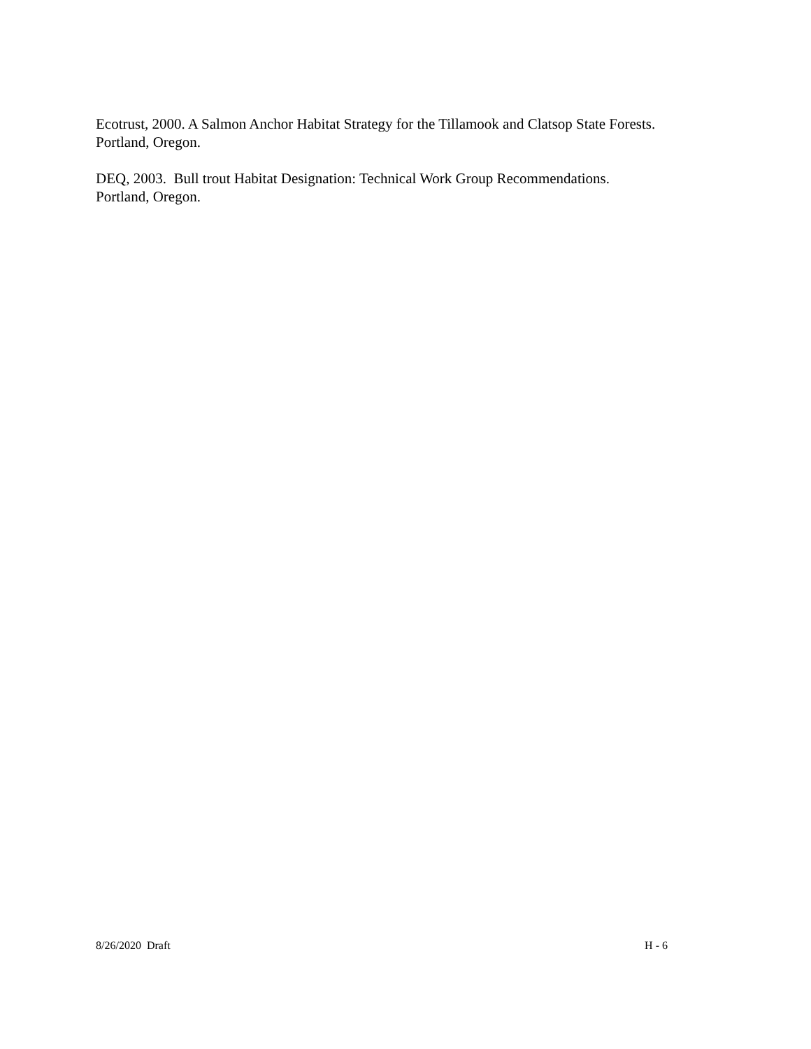Ecotrust, 2000. A Salmon Anchor Habitat Strategy for the Tillamook and Clatsop State Forests. Portland, Oregon.
DEQ, 2003. Bull trout Habitat Designation: Technical Work Group Recommendations.
Portland, Oregon.
8/26/2020 Draft H - 6